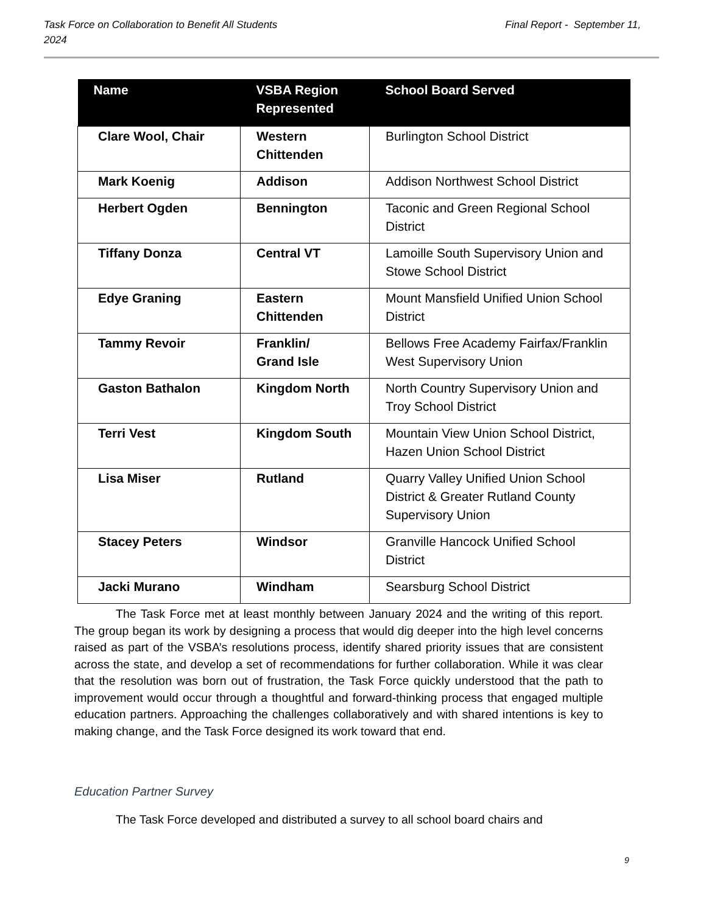Final Report - September 11, Task Force on Collaboration to Benefit All Students
2024
| Name | VSBA Region Represented | School Board Served |
| --- | --- | --- |
| Clare Wool, Chair | Western Chittenden | Burlington School District |
| Mark Koenig | Addison | Addison Northwest School District |
| Herbert Ogden | Bennington | Taconic and Green Regional School District |
| Tiffany Donza | Central VT | Lamoille South Supervisory Union and Stowe School District |
| Edye Graning | Eastern Chittenden | Mount Mansfield Unified Union School District |
| Tammy Revoir | Franklin/ Grand Isle | Bellows Free Academy Fairfax/Franklin West Supervisory Union |
| Gaston Bathalon | Kingdom North | North Country Supervisory Union and Troy School District |
| Terri Vest | Kingdom South | Mountain View Union School District, Hazen Union School District |
| Lisa Miser | Rutland | Quarry Valley Unified Union School District & Greater Rutland County Supervisory Union |
| Stacey Peters | Windsor | Granville Hancock Unified School District |
| Jacki Murano | Windham | Searsburg School District |
The Task Force met at least monthly between January 2024 and the writing of this report. The group began its work by designing a process that would dig deeper into the high level concerns raised as part of the VSBA’s resolutions process, identify shared priority issues that are consistent across the state, and develop a set of recommendations for further collaboration. While it was clear that the resolution was born out of frustration, the Task Force quickly understood that the path to improvement would occur through a thoughtful and forward-thinking process that engaged multiple education partners. Approaching the challenges collaboratively and with shared intentions is key to making change, and the Task Force designed its work toward that end.
Education Partner Survey
The Task Force developed and distributed a survey to all school board chairs and
9